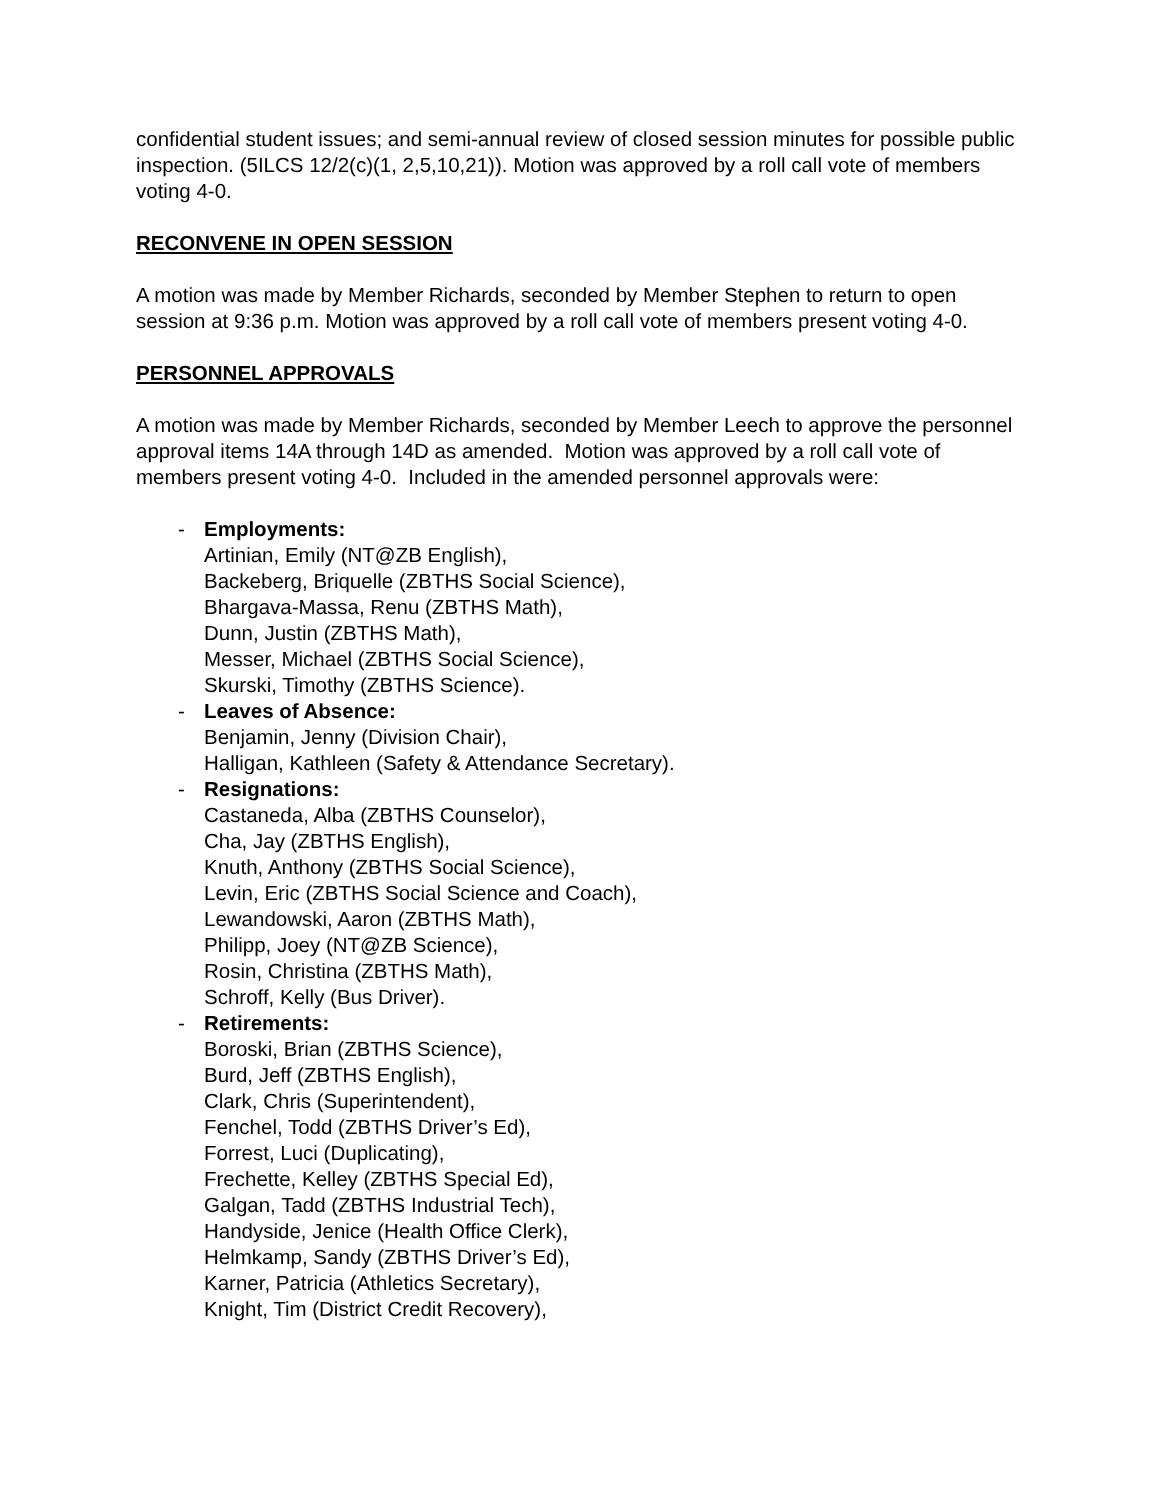confidential student issues; and semi-annual review of closed session minutes for possible public inspection. (5ILCS 12/2(c)(1, 2,5,10,21)). Motion was approved by a roll call vote of members voting 4-0.
RECONVENE IN OPEN SESSION
A motion was made by Member Richards, seconded by Member Stephen to return to open session at 9:36 p.m. Motion was approved by a roll call vote of members present voting 4-0.
PERSONNEL APPROVALS
A motion was made by Member Richards, seconded by Member Leech to approve the personnel approval items 14A through 14D as amended. Motion was approved by a roll call vote of members present voting 4-0. Included in the amended personnel approvals were:
- Employments:
Artinian, Emily (NT@ZB English),
Backeberg, Briquelle (ZBTHS Social Science),
Bhargava-Massa, Renu (ZBTHS Math),
Dunn, Justin (ZBTHS Math),
Messer, Michael (ZBTHS Social Science),
Skurski, Timothy (ZBTHS Science).
- Leaves of Absence:
Benjamin, Jenny (Division Chair),
Halligan, Kathleen (Safety & Attendance Secretary).
- Resignations:
Castaneda, Alba (ZBTHS Counselor),
Cha, Jay (ZBTHS English),
Knuth, Anthony (ZBTHS Social Science),
Levin, Eric (ZBTHS Social Science and Coach),
Lewandowski, Aaron (ZBTHS Math),
Philipp, Joey (NT@ZB Science),
Rosin, Christina (ZBTHS Math),
Schroff, Kelly (Bus Driver).
- Retirements:
Boroski, Brian (ZBTHS Science),
Burd, Jeff (ZBTHS English),
Clark, Chris (Superintendent),
Fenchel, Todd (ZBTHS Driver’s Ed),
Forrest, Luci (Duplicating),
Frechette, Kelley (ZBTHS Special Ed),
Galgan, Tadd (ZBTHS Industrial Tech),
Handyside, Jenice (Health Office Clerk),
Helmkamp, Sandy (ZBTHS Driver’s Ed),
Karner, Patricia (Athletics Secretary),
Knight, Tim (District Credit Recovery),